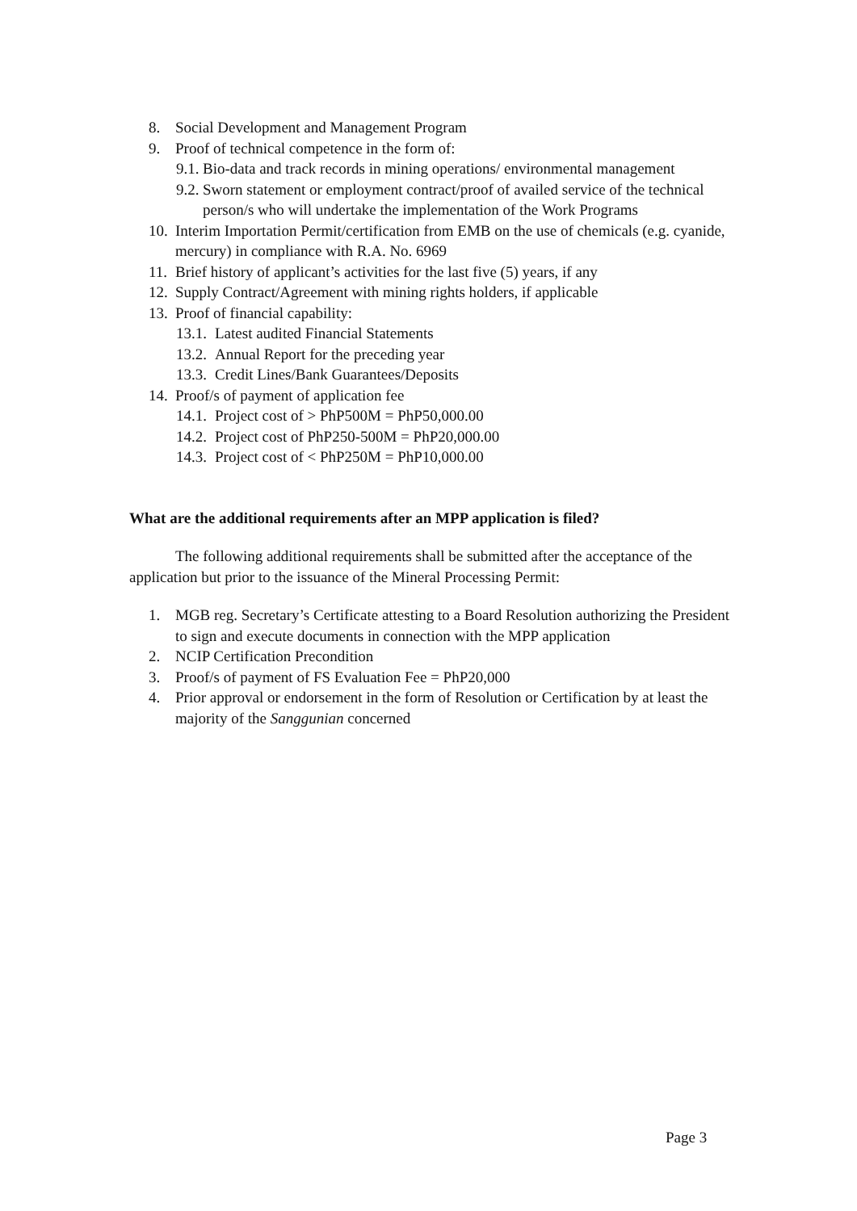8. Social Development and Management Program
9. Proof of technical competence in the form of:
9.1. Bio-data and track records in mining operations/ environmental management
9.2. Sworn statement or employment contract/proof of availed service of the technical person/s who will undertake the implementation of the Work Programs
10. Interim Importation Permit/certification from EMB on the use of chemicals (e.g. cyanide, mercury) in compliance with R.A. No. 6969
11. Brief history of applicant’s activities for the last five (5) years, if any
12. Supply Contract/Agreement with mining rights holders, if applicable
13. Proof of financial capability:
13.1. Latest audited Financial Statements
13.2. Annual Report for the preceding year
13.3. Credit Lines/Bank Guarantees/Deposits
14. Proof/s of payment of application fee
14.1. Project cost of > PhP500M = PhP50,000.00
14.2. Project cost of PhP250-500M = PhP20,000.00
14.3. Project cost of < PhP250M = PhP10,000.00
What are the additional requirements after an MPP application is filed?
The following additional requirements shall be submitted after the acceptance of the application but prior to the issuance of the Mineral Processing Permit:
1. MGB reg. Secretary’s Certificate attesting to a Board Resolution authorizing the President to sign and execute documents in connection with the MPP application
2. NCIP Certification Precondition
3. Proof/s of payment of FS Evaluation Fee = PhP20,000
4. Prior approval or endorsement in the form of Resolution or Certification by at least the majority of the Sanggunian concerned
Page 3